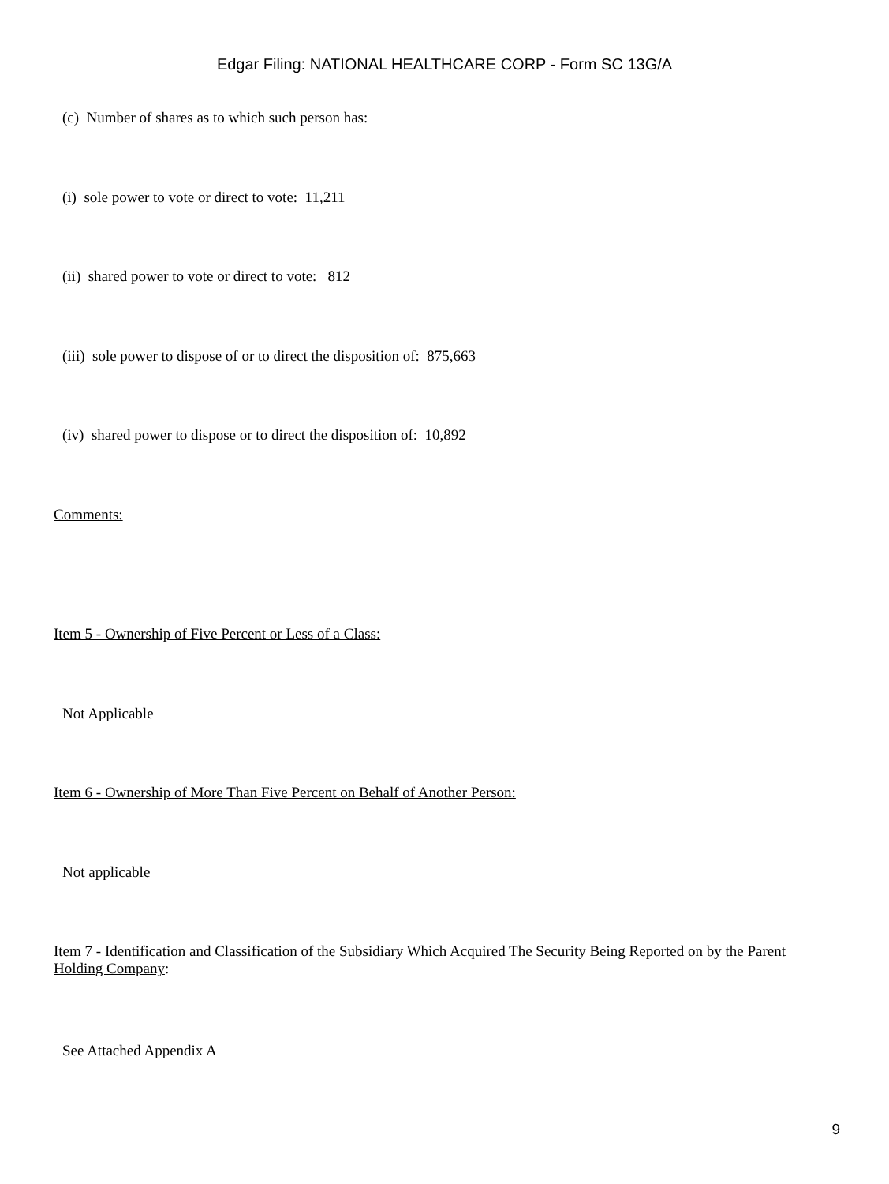Edgar Filing: NATIONAL HEALTHCARE CORP - Form SC 13G/A
(c) Number of shares as to which such person has:
(i) sole power to vote or direct to vote: 11,211
(ii) shared power to vote or direct to vote: 812
(iii) sole power to dispose of or to direct the disposition of: 875,663
(iv) shared power to dispose or to direct the disposition of: 10,892
Comments:
Item 5 - Ownership of Five Percent or Less of a Class:
Not Applicable
Item 6 - Ownership of More Than Five Percent on Behalf of Another Person:
Not applicable
Item 7 - Identification and Classification of the Subsidiary Which Acquired The Security Being Reported on by the Parent Holding Company:
See Attached Appendix A
9